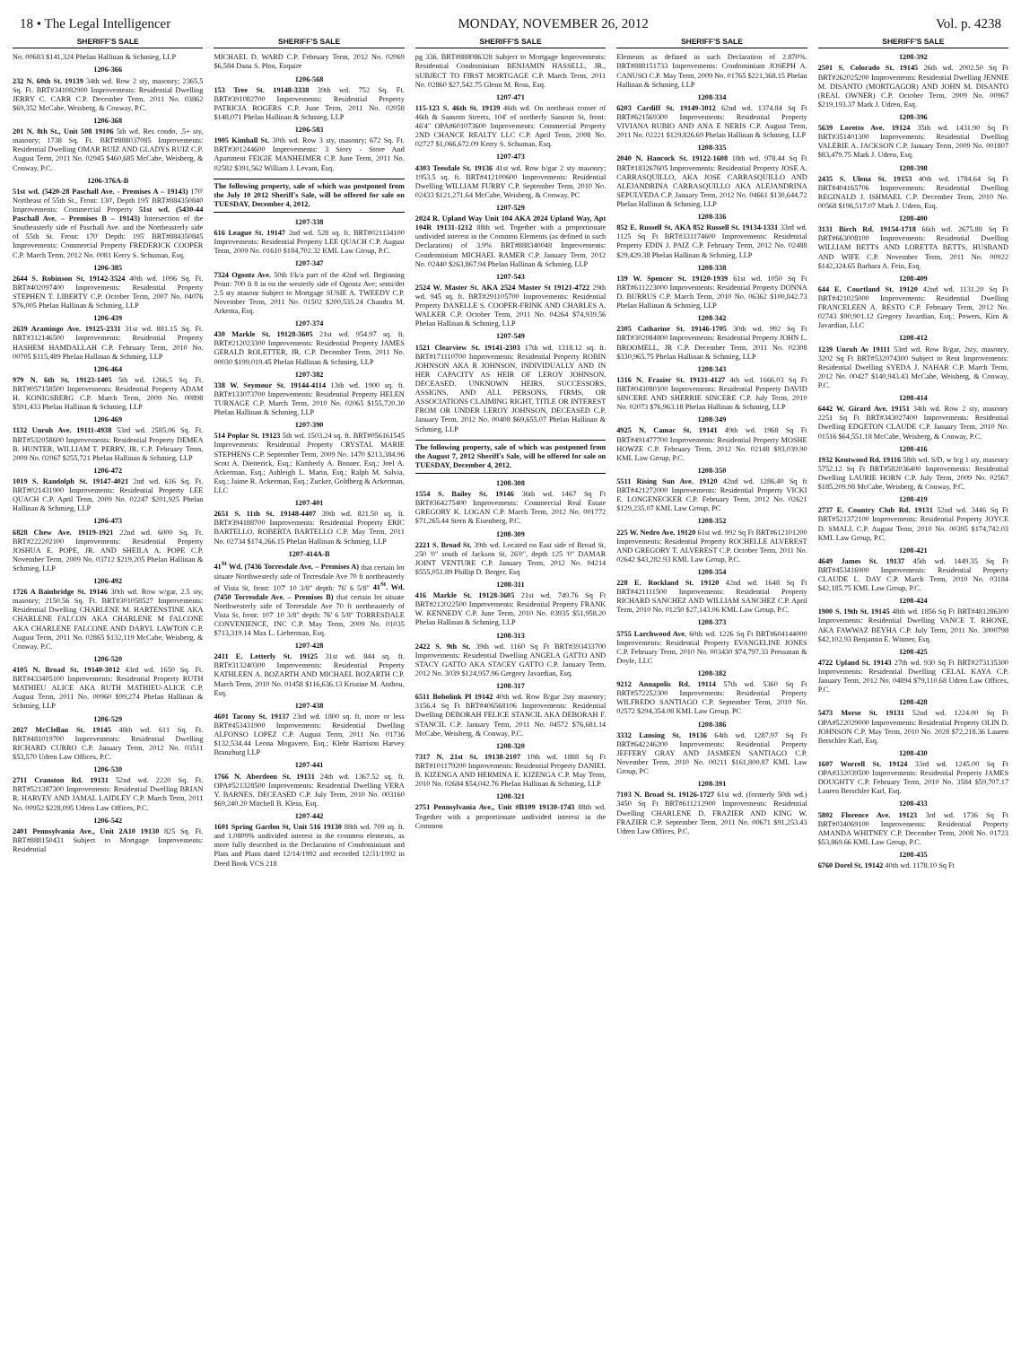18 • The Legal Intelligencer MONDAY, NOVEMBER 26, 2012 Vol. p. 4238
SHERIFF'S SALE
No. 00683 $141,324 Phelan Hallinan & Schmieg, LLP
1206-366
232 N. 60th St. 19139 34th wd. Row 2 sty, masonry; 2365.5 Sq. Ft. BRT#341082900 Improvements: Residential Dwelling JERRY C. CARR C.P. December Term, 2011 No. 03862 $69,352 McCabe, Weisberg, & Conway, P.C.
1206-368
201 N. 8th St., Unit 508 19106 5th wd. Res condo, .5+ sty, masonry; 1738 Sq. Ft. BRT#888037085 Improvements: Residential Dwelling OMAR RUIZ AND GLADYS RUIZ C.P. August Term, 2011 No. 02945 $460,685 McCabe, Weisberg, & Conway, P.C.
1206-376A-B
51st wd. (5420-28 Paschall Ave. - Premises A – 19143) 170' Northeast of 55th St., Front: 130', Depth 195' BRT#884350840 Improvements: Commercial Property 51st wd. (5430-44 Paschall Ave. – Premises B – 19143) Intersection of the Southeasterly side of Paschall Ave. and the Northeasterly side of 55th St. Front: 170' Depth: 195' BRT#884350845 Improvements: Commercial Property FREDERICK COOPER C.P. March Term, 2012 No. 0081 Kerry S. Schuman, Esq.
1206-385
2644 S. Robinson St. 19142-3524 40th wd. 1096 Sq. Ft. BRT#402097400 Improvements: Residential Property STEPHEN T. LIBERTY C.P. October Term, 2007 No. 04076 $76,005 Phelan Hallinan & Schmieg, LLP
1206-439
2639 Aramingo Ave. 19125-2331 31st wd. 881.15 Sq. Ft. BRT#312146500 Improvements: Residential Property HASHEM HAMDALLAH C.P. February Term, 2010 No. 00705 $115,489 Phelan Hallinan & Schmieg, LLP
1206-464
979 N. 6th St. 19123-1405 5th wd. 1266.5 Sq. Ft. BRT#057158500 Improvements: Residential Property ADAM H. KONIGSBERG C.P. March Term, 2009 No. 00898 $591,433 Phelan Hallinan & Schmieg, LLP
1206-469
1132 Unruh Ave. 19111-4938 53rd wd. 2585.06 Sq. Ft. BRT#532058600 Improvements: Residential Property DEMEA B. HUNTER, WILLIAM T. PERRY, JR. C.P. February Term, 2009 No. 02067 $255,721 Phelan Hallinan & Schmieg, LLP
1206-472
1019 S. Randolph St. 19147-4021 2nd wd. 616 Sq. Ft. BRT#021431900 Improvements: Residential Property LEE QUACH C.P. April Term, 2009 No. 02247 $201,925 Phelan Hallinan & Schmieg, LLP
1206-473
6828 Chew Ave. 19119-1921 22nd wd. 6000 Sq. Ft. BRT#222202100 Improvements: Residential Property JOSHUA E. POPE, JR. AND SHEILA A. POPE C.P. November Term, 2009 No. 03712 $219,205 Phelan Hallinan & Schmieg, LLP
1206-492
1726 A Bainbridge St. 19146 30th wd. Row w/gar, 2.5 sty, masonry; 2150.56 Sq. Ft. BRT#301058527 Improvements: Residential Dwelling CHARLENE M. HARTENSTINE AKA CHARLENE FALCON AKA CHARLENE M FALCONE AKA CHARLENE FALCONE AND DARYL LAWTON C.P. August Term, 2011 No. 02865 $132,119 McCabe, Weisberg, & Conway, P.C.
1206-520
4105 N. Broad St. 19140-3012 43rd wd. 1650 Sq. Ft. BRT#433405100 Improvements: Residential Property RUTH MATHIEU ALICE AKA RUTH MATHIEU-ALICE C.P. August Term, 2011 No. 00960 $99,274 Phelan Hallinan & Schmieg, LLP
1206-529
2027 McClellan St. 19145 48th wd. 611 Sq. Ft. BRT#481019700 Improvements: Residential Dwelling RICHARD CURRO C.P. January Term, 2012 No. 03511 $53,570 Udren Law Offices, P.C.
1206-530
2711 Cranston Rd. 19131 52nd wd. 2220 Sq. Ft. BRT#521387300 Improvements: Residential Dwelling BRIAN R. HARVEY AND JAMAL LAIDLEY C.P. March Term, 2011 No. 00952 $228,095 Udren Law Offices, P.C.
1206-542
2401 Pennsylvania Ave., Unit 2A10 19130 825 Sq. Ft. BRT#888150431 Subject to Mortgage Improvements: Residential
SHERIFF'S SALE
MICHAEL D. WARD C.P. February Term, 2012 No. 02069 $6,584 Dana S. Plon, Esquire
1206-568
153 Tree St. 19148-3338 39th wd. 752 Sq. Ft. BRT#391082700 Improvements: Residential Property PATRICIA ROGERS C.P. June Term, 2011 No. 02058 $148,071 Phelan Hallinan & Schmieg, LLP
1206-583
1905 Kimball St. 30th wd. Row 3 sty, masonry; 672 Sq. Ft. BRT#301244600 Improvements: 3 Story - Store And Apartment FEIGIE MANHEIMER C.P. June Term, 2011 No. 02582 $391,562 William J. Levant, Esq.
The following property, sale of which was postponed from the July 10 2012 Sheriff's Sale, will be offered for sale on TUESDAY, December 4, 2012.
1207-338
616 League St. 19147 2nd wd. 528 sq. ft. BRT#021134100 Improvements: Residential Property LEE QUACH C.P. August Term, 2009 No. 01610 $184,702.32 KML Law Group, P.C.
1207-347
7324 Ogontz Ave. 50th f/k/a part of the 42nd wd. Beginning Point: 700 ft 8 in on the westerly side of Ogontz Ave; semi/det 2.5 sty masonr Subject to Mortgage SUSIE A. TWEEDY C.P. November Term, 2011 No. 01502 $200,535.24 Chandra M. Arkema, Esq.
1207-374
430 Markle St. 19128-3605 21st wd. 954.97 sq. ft. BRT#212023300 Improvements: Residential Property JAMES GERALD ROLETTER, JR. C.P. December Term, 2011 No. 00030 $199,019.45 Phelan Hallinan & Schmieg, LLP
1207-382
338 W. Seymour St. 19144-4114 13th wd. 1900 sq. ft. BRT#133073700 Improvements: Residential Property HELEN TURNAGE C.P. March Term, 2010 No. 02065 $155,720.30 Phelan Hallinan & Schmieg, LLP
1207-390
514 Poplar St. 19123 5th wd. 1503.24 sq. ft. BRT#056161545 Improvements: Residential Property CRYSTAL MARIE STEPHENS C.P. September Term, 2009 No. 1470 $213,384.96 Scott A. Dietterick, Esq.; Kimberly A. Bonner, Esq.; Joel A. Ackerman, Esq.; Ashleigh L. Marin, Esq.; Ralph M. Salvia, Esq.; Jaime R. Ackerman, Esq.; Zucker, Goldberg & Ackerman, LLC
1207-401
2651 S. 11th St. 19148-4407 39th wd. 821.50 sq. ft. BRT#394188700 Improvements: Residential Property ERIC BARTELLO, ROBERTA BARTELLO C.P. May Term, 2011 No. 02734 $174,266.15 Phelan Hallinan & Schmieg, LLP
1207-414A-B
41<sup>St</sup> Wd. (7436 Torresdale Ave. – Premises A) that certain lot situate Northwesterly side of Torresdale Ave 70 ft northeasterly of Vista St, front: 107' 10 3/8" depth: 76' 6 5/8" 41<sup>St</sup>. Wd. (7450 Torresdale Ave. – Premises B) that certain lot situate Northwesterly side of Torresdale Ave 70 ft northeasterly of Vista St, front: 107' 10 3/8" depth: 76' 6 5/8" TORRESDALE CONVENIENCE, INC C.P. May Term, 2009 No. 01035 $713,319.14 Max L. Lieberman, Esq.
1207-428
2411 E. Letterly St. 19125 31st wd. 844 sq. ft. BRT#313240300 Improvements: Residential Property KATHLEEN A. BOZARTH AND MICHAEL BOZARTH C.P. March Term, 2010 No. 01458 $116,636.13 Kristine M. Anthou, Esq.
1207-438
4601 Tacony St. 19137 23rd wd. 1800 sq. ft. more or less BRT#453431900 Improvements: Residential Dwelling ALFONSO LOPEZ C.P. August Term, 2011 No. 01736 $132,534.44 Leona Mogavero, Esq.; Klehr Harrison Harvey Branzburg LLP
1207-441
1766 N. Aberdeen St. 19131 24th wd. 1367.52 sq. ft. OPA#521328500 Improvements: Residential Dwelling VERA Y. BARNES, DECEASED C.P. July Term, 2010 No. 003160 $69,240.20 Mitchell B. Klein, Esq.
1207-442
1601 Spring Garden St, Unit 516 19130 88th wd. 709 sq. ft. and 1.0809% undivided interest in the common elements, as more fully described in the Declaration of Condominium and Plats and Plans dated 12/14/1992 and recorded 12/31/1992 in Deed Book VCS 218
SHERIFF'S SALE
pg 336. BRT#888086328 Subject to Mortgage Improvements: Residential Condominium BENJAMIN HASSELL, JR., SUBJECT TO FIRST MORTGAGE C.P. March Term, 2011 No. 02860 $27,542.75 Glenn M. Ross, Esq.
1207-471
115-123 S. 46th St. 19139 46th wd. On northeast corner of 46th & Sansom Streets, 104' of northerly Sansom St, front: 46'4" OPA#601073600 Improvements: Commercial Property 2ND CHANCE REALTY LLC C.P. April Term, 2008 No. 02727 $1,066,672.09 Kerry S. Schuman, Esq.
1207-473
4303 Teesdale St. 19136 41st wd. Row b/gar 2 sty masonry; 1953.5 sq. ft. BRT#412100600 Improvements: Residential Dwelling WILLIAM FURRY C.P. September Term, 2010 No. 02433 $121,271.64 McCabe, Weisberg, & Conway, PC
1207-529
2024 R. Upland Way Unit 104 AKA 2024 Upland Way, Apt 104R 19131-1212 88th wd. Together with a proportionate undivided interest in the Common Elements (as defined in such Declaration) of 3.9% BRT#888340048 Improvements: Condominium MICHAEL RAMER C.P. January Term, 2012 No. 02440 $263,867.94 Phelan Hallinan & Schmieg, LLP
1207-543
2524 W. Master St. AKA 2524 Master St 19121-4722 29th wd. 945 sq. ft. BRT#291105700 Improvements: Residential Property DANELLE S. COOPER-FRINK AND CHARLES A. WALKER C.P. October Term, 2011 No. 04264 $74,939.56 Phelan Hallinan & Schmieg, LLP
1207-549
1521 Clearview St. 19141-2303 17th wd. 1318.12 sq. ft. BRT#171110700 Improvements: Residential Property ROBIN JOHNSON AKA R JOHNSON, INDIVIDUALLY AND IN HER CAPACITY AS HEIR OF LEROY JOHNSON, DECEASED. UNKNOWN HEIRS, SUCCESSORS, ASSIGNS, AND ALL PERSONS, FIRMS, OR ASSOCIATIONS CLAIMING RIGHT, TITLE OR INTEREST FROM OR UNDER LEROY JOHNSON, DECEASED C.P. January Term, 2012 No. 00408 $69,655.07 Phelan Hallinan & Schmieg, LLP
The following property, sale of which was postponed from the August 7, 2012 Sheriff's Sale, will be offered for sale on TUESDAY, December 4, 2012.
1208-308
1554 S. Bailey St. 19146 36th wd. 1467 Sq Ft BRT#364275400 Improvements: Commercial Real Estate GREGORY K. LOGAN C.P. March Term, 2012 No. 001772 $71,265.44 Stern & Eisenberg, P.C.
1208-309
2221 S. Broad St. 39th wd. Located on East side of Broad St, 250 '0" south of Jackson St, 26'0", depth 125 '0" DAMAR JOINT VENTURE C.P. January Term, 2012 No. 04214 $555,051.89 Phillip D. Berger, Esq
1208-311
416 Markle St. 19128-3605 21st wd. 749.76 Sq Ft BRT#212022500 Improvements: Residential Property FRANK W. KENNEDY C.P. June Term, 2010 No. 03935 $51,958.20 Phelan Hallinan & Schmieg, LLP
1208-313
2422 S. 9th St. 39th wd. 1160 Sq Ft BRT#393433700 Improvements: Residential Dwelling ANGELA GATTO AND STACY GATTO AKA STACEY GATTO C.P. January Term, 2012 No. 3039 $124,957.96 Gregory Javardian, Esq.
1208-317
6511 Bobolink Pl 19142 40th wd. Row B/gar 2sty masonry; 3156.4 Sq Ft BRT#406568106 Improvements: Residential Dwelling DEBORAH FELICE STANCIL AKA DEBORAH F. STANCIL C.P. January Term, 2011 No. 04572 $76,681.14 McCabe, Weisberg, & Conway, P.C.
1208-320
7317 N. 21st St. 19138-2107 10th wd. 1888 Sq Ft BRT#101179200 Improvements: Residential Property DANIEL B. KIZENGA AND HERMINA E. KIZENGA C.P. May Term, 2010 No. 02684 $54,042.76 Phelan Hallinan & Schmieg, LLP
1208-321
2751 Pennsylvania Ave., Unit #B109 19130-1743 88th wd. Together with a proportionate undivided interest in the Common
SHERIFF'S SALE
Elements as defined in such Declaration of 2.870%. BRT#888151733 Improvements: Condominium JOSEPH A. CANUSO C.P. May Term, 2009 No. 01765 $221,368.15 Phelan Hallinan & Schmieg, LLP
1208-334
6203 Cardiff St. 19149-3012 62nd wd. 1374.84 Sq Ft BRT#621569300 Improvements: Residential Property VIVIANA RUBIO AND ANA E NERIS C.P. August Term, 2011 No. 02221 $129,826.69 Phelan Hallinan & Schmieg, LLP
1208-335
2040 N. Hancock St. 19122-1608 18th wd. 978.44 Sq Ft BRT#183267605 Improvements: Residential Property JOSE A. CARRASQUILLO, AKA JOSE CARRASQUILLO AND ALEJANDRINA CARRASQUILLO AKA ALEJANDRINA SEPULVEDA C.P. January Term, 2012 No. 04661 $130,644.72 Phelan Hallinan & Schmieg, LLP
1208-336
852 E. Russell St. AKA 852 Russell St. 19134-1331 33rd wd. 1125 Sq Ft BRT#331174600 Improvements: Residential Property EDIN J. PAIZ C.P. February Term, 2012 No. 02488 $29,429.38 Phelan Hallinan & Schmieg, LLP
1208-338
139 W. Spencer St. 19120-1939 61st wd. 1050 Sq Ft BRT#611223000 Improvements: Residential Property DONNA D. BURRUS C.P. March Term, 2010 No. 06362 $100,842.73 Phelan Hallinan & Schmieg, LLP
1208-342
2305 Catharine St. 19146-1705 30th wd. 992 Sq Ft BRT#302084800 Improvements: Residential Property JOHN L. BROOMELL, JR C.P. December Term, 2011 No. 02308 $330,965.75 Phelan Hallinan & Schmieg, LLP
1208-343
1316 N. Frazier St. 19131-4127 4th wd. 1666.03 Sq Ft BRT#043080100 Improvements: Residential Property DAVID SINCERE AND SHERRIE SINCERE C.P. July Term, 2010 No. 02073 $76,963.18 Phelan Hallinan & Schmieg, LLP
1208-349
4925 N. Camac St. 19141 49th wd. 1968 Sq Ft BRT#491477700 Improvements: Residential Property MOSHE HOWZE C.P. February Term, 2012 No. 02148 $93,039.90 KML Law Group, P.C.
1208-350
5511 Rising Sun Ave. 19120 42nd wd. 1286.40 Sq ft BRT#421272000 Improvements: Residential Property VICKI E. LONGENECKER C.P. February Term, 2012 No. 02621 $129,235.07 KML Law Group, PC
1208-352
225 W. Nedro Ave. 19120 61st wd. 992 Sq Ft BRT#612101200 Improvements: Residential Property ROCHELLE ALVEREST AND GREGORY T. ALVEREST C.P. October Term, 2011 No. 02642 $43,282.93 KML Law Group, P.C.
1208-354
228 E. Rockland St. 19120 42nd wd. 1648 Sq Ft BRT#421111500 Improvements: Residential Property RICHARD SANCHEZ AND WILLIAM SANCHEZ C.P. April Term, 2010 No. 01250 $27,143.06 KML Law Group, P.C.
1208-373
5755 Larchwood Ave. 60th wd. 1226 Sq Ft BRT#604144000 Improvements: Residential Property EVANGELINE JONES C.P. February Term, 2010 No. 003430 $74,797.33 Pressman & Doyle, LLC
1208-382
9212 Annapolis Rd. 19114 57th wd. 5360 Sq Ft BRT#572252300 Improvements: Residential Property WILFREDO SANTIAGO C.P. September Term, 2010 No. 02572 $294,354.08 KML Law Group, PC
1208-386
3332 Lansing St. 19136 64th wd. 1287.97 Sq Ft BRT#642246200 Improvements: Residential Property JEFFERY GRAY AND JASMEEN SANTIAGO C.P. November Term, 2010 No. 00211 $161,800.87 KML Law Group, PC
1208-391
7103 N. Broad St. 19126-1727 61st wd. (formerly 50th wd.) 3450 Sq Ft BRT#611212900 Improvements: Residential Dwelling CHARLENE D. FRAZIER AND KING W. FRAZIER C.P. September Term, 2011 No. 00671 $91,253.43 Udren Law Offices, P.C.
SHERIFF'S SALE
1208-392
2501 S. Colorado St. 19145 26th wd. 2002.50 Sq Ft BRT#262025200 Improvements: Residential Dwelling JENNIE M. DISANTO (MORTGAGOR) AND JOHN M. DISANTO (REAL OWNER) C.P. October Term, 2009 No. 00967 $219,193.37 Mark J. Udren, Esq.
1208-396
5639 Loretto Ave. 19124 35th wd. 1431.90 Sq Ft BRT#351401300 Improvements: Residential Dwelling VALERIE A. JACKSON C.P. January Term, 2009 No. 001807 $83,479.75 Mark J. Udren, Esq.
1208-398
2435 S. Ulena St. 19153 40th wd. 1784.64 Sq Ft BRT#404165706 Improvements: Residential Dwelling REGINALD J. ISHMAEL C.P. December Term, 2010 No. 00568 $196,517.07 Mark J. Udren, Esq.
1208-400
3131 Birch Rd. 19154-1718 66th wd. 2675.88 Sq Ft BRT#663008100 Improvements: Residential Dwelling WILLIAM BETTS AND LORETTA BETTS, HUSBAND AND WIFE C.P. November Term, 2011 No. 00922 $142,324.65 Barbara A. Fein, Esq.
1208-409
644 E. Courtland St. 19120 42nd wd. 1131.20 Sq Ft BRT#421025000 Improvements: Residential Dwelling FRANCELEEN A. RESTO C.P. February Term, 2012 No. 02743 $90,901.12 Gregory Javardian, Esq.; Powers, Kirn & Javardian, LLC
1208-412
1239 Unruh Av 19111 53rd wd. Row B/gar, 2sty, masonry, 3202 Sq Ft BRT#532074300 Subject to Rent Improvements: Residential Dwelling SYEDA J. NAHAR C.P. March Term, 2012 No. 00427 $140,943.43 McCabe, Weisberg, & Conway, P.C.
1208-414
6442 W. Girard Ave. 19151 34th wd. Row 2 sty, masonry 2251 Sq Ft BRT#343027400 Improvements: Residential Dwelling EDGETON CLAUDE C.P. January Term, 2010 No. 01516 $64,551.18 McCabe, Weisberg, & Conway, P.C.
1208-416
1932 Kentwood Rd. 19116 58th wd. S/D, w b/g 1 sty, masonry 5752.12 Sq Ft BRT#582036400 Improvements: Residential Dwelling LAURIE HORN C.P. July Term, 2009 No. 02567 $185,209.98 McCabe, Weisberg, & Conway, P.C.
1208-419
2737 E. Country Club Rd. 19131 52nd wd. 3446 Sq Ft BRT#521372100 Improvements: Residential Property JOYCE D. SMALL C.P. August Term, 2010 No. 00395 $174,742.03 KML Law Group, P.C.
1208-421
4649 James St. 19137 45th wd. 1449.35 Sq Ft BRT#453416900 Improvements: Residential Property CLAUDE L. DAY C.P. March Term, 2010 No. 03184 $42,185.75 KML Law Group, P.C.
1208-424
1900 S. 19th St. 19145 48th wd. 1856 Sq Ft BRT#481286300 Improvements: Residential Dwelling VANCE T. RHONE, AKA FAWWAZ BEYHA C.P. July Term, 2011 No. 3000798 $42,102.93 Benjamin E. Witmer, Esq.
1208-425
4722 Upland St. 19143 27th wd. 930 Sq Ft BRT#273135300 Improvements: Residential Dwelling CELAL KAYA C.P. January Term, 2012 No. 04894 $79,110.68 Udren Law Offices, P.C.
1208-428
5473 Morse St. 19131 52nd wd. 1224.00 Sq Ft OPA#522029000 Improvements: Residential Property OLIN D. JOHNSON C.P. May Term, 2010 No. 2028 $72,218.36 Lauren Berschler Karl, Esq.
1208-430
1607 Worrell St. 19124 33rd wd. 1245.00 Sq Ft OPA#332039500 Improvements: Residential Property JAMES DOUGHTY C.P. February Term, 2010 No. 3584 $59,707.17 Lauren Berschler Karl, Esq.
1208-433
5802 Florence Ave. 19123 3rd wd. 1736 Sq Ft BRT#034069100 Improvements: Residential Property AMANDA WHITNEY C.P. December Term, 2008 No. 01723 $53,869.66 KML Law Group, P.C.
1208-435
6760 Dorel St. 19142 40th wd. 1178.10 Sq Ft